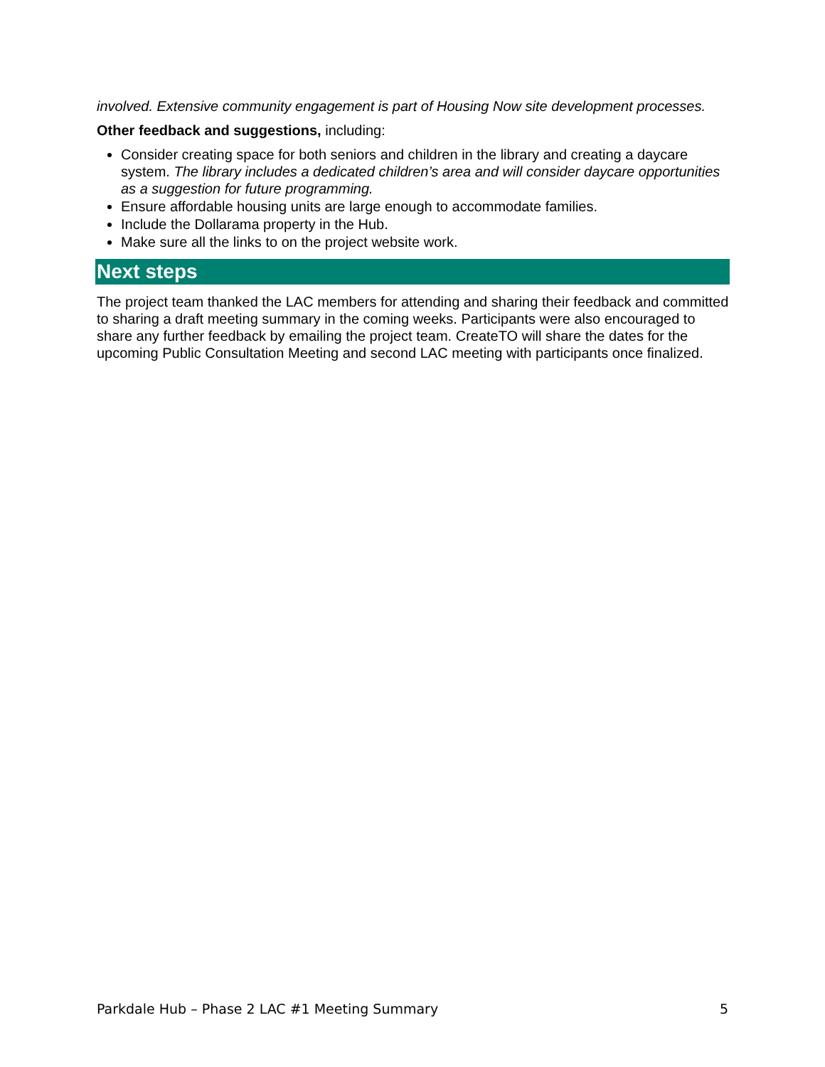involved. Extensive community engagement is part of Housing Now site development processes.
Other feedback and suggestions, including:
Consider creating space for both seniors and children in the library and creating a daycare system. The library includes a dedicated children’s area and will consider daycare opportunities as a suggestion for future programming.
Ensure affordable housing units are large enough to accommodate families.
Include the Dollarama property in the Hub.
Make sure all the links to on the project website work.
Next steps
The project team thanked the LAC members for attending and sharing their feedback and committed to sharing a draft meeting summary in the coming weeks. Participants were also encouraged to share any further feedback by emailing the project team. CreateTO will share the dates for the upcoming Public Consultation Meeting and second LAC meeting with participants once finalized.
Parkdale Hub – Phase 2 LAC #1 Meeting Summary 5